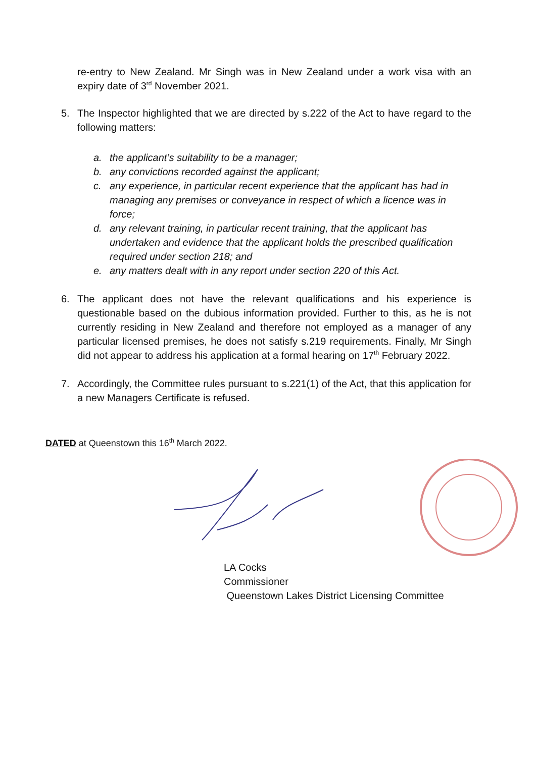re-entry to New Zealand. Mr Singh was in New Zealand under a work visa with an expiry date of 3<sup>rd</sup> November 2021.
5. The Inspector highlighted that we are directed by s.222 of the Act to have regard to the following matters:
a. the applicant’s suitability to be a manager;
b. any convictions recorded against the applicant;
c. any experience, in particular recent experience that the applicant has had in managing any premises or conveyance in respect of which a licence was in force;
d. any relevant training, in particular recent training, that the applicant has undertaken and evidence that the applicant holds the prescribed qualification required under section 218; and
e. any matters dealt with in any report under section 220 of this Act.
6. The applicant does not have the relevant qualifications and his experience is questionable based on the dubious information provided. Further to this, as he is not currently residing in New Zealand and therefore not employed as a manager of any particular licensed premises, he does not satisfy s.219 requirements. Finally, Mr Singh did not appear to address his application at a formal hearing on 17<sup>th</sup> February 2022.
7. Accordingly, the Committee rules pursuant to s.221(1) of the Act, that this application for a new Managers Certificate is refused.
DATED at Queenstown this 16<sup>th</sup> March 2022.
LA Cocks
Commissioner
Queenstown Lakes District Licensing Committee